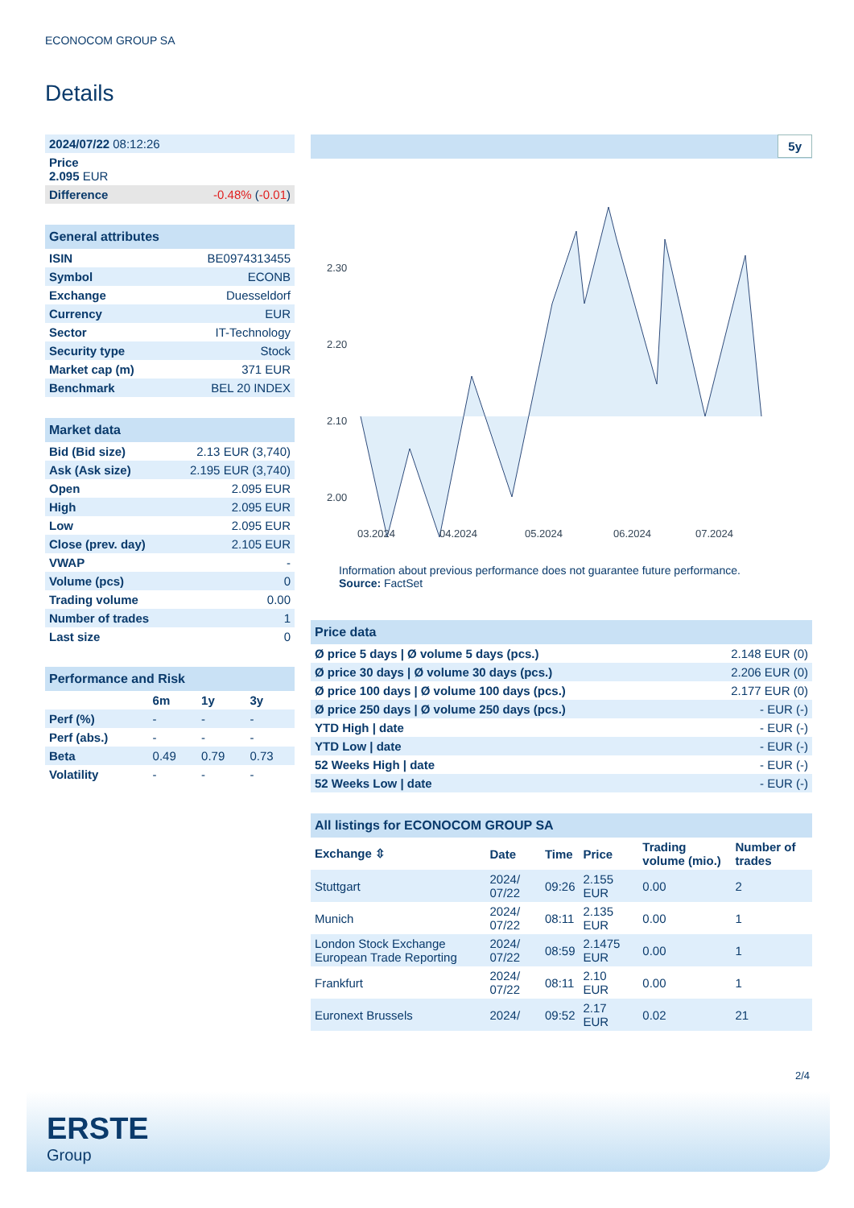ECONOCOM GROUP SA
Details
| 2024/07/22 08:12:26 | |
| Price 2.095 EUR | |
| Difference | -0.48% ( -0.01 ) |
| General attributes | |
| ISIN | BE0974313455 |
| Symbol | ECONB |
| Exchange | Duesseldorf |
| Currency | EUR |
| Sector | IT-Technology |
| Security type | Stock |
| Market cap (m) | 371 EUR |
| Benchmark | BEL 20 INDEX |
| Market data | |
| Bid (Bid size) | 2.13 EUR (3,740) |
| Ask (Ask size) | 2.195 EUR (3,740) |
| Open | 2.095 EUR |
| High | 2.095 EUR |
| Low | 2.095 EUR |
| Close (prev. day) | 2.105 EUR |
| VWAP | - |
| Volume (pcs) | 0 |
| Trading volume | 0.00 |
| Number of trades | 1 |
| Last size | 0 |
| Performance and Risk | | | |
| | 6m | 1y | 3y |
| Perf (%) | - | - | - |
| Perf (abs.) | - | - | - |
| Beta | 0.49 | 0.79 | 0.73 |
| Volatility | - | - | - |
5y
2.30
2.20
2.10
2.00
03.2024
04.2024
05.2024
06.2024
07.2024
Information about previous performance does not guarantee future performance.
Source: FactSet
| Price data | |
| Ø price 5 days / Ø volume 5 days (pcs.) | 2.148 EUR (0) |
| Ø price 30 days / Ø volume 30 days (pcs.) | 2.206 EUR (0) |
| Ø price 100 days / Ø volume 100 days (pcs.) | 2.177 EUR (0) |
| Ø price 250 days / Ø volume 250 days (pcs.) | - EUR (-) |
| YTD High / date | - EUR (-) |
| YTD Low / date | - EUR (-) |
| 52 Weeks High / date | - EUR (-) |
| 52 Weeks Low / date | - EUR (-) |
| All listings for ECONOCOM GROUP SA | | | | | |
| Exchange ⇳ | Date | Time | Price | Trading volume (mio.) | Number of trades |
| Stuttgart | 2024/ 07/22 | 09:26 | 2.155 EUR | 0.00 | 2 |
| Munich | 2024/ 07/22 | 08:11 | 2.135 EUR | 0.00 | 1 |
| London Stock Exchange European Trade Reporting | 2024/ 07/22 | 08:59 | 2.1475 EUR | 0.00 | 1 |
| Frankfurt | 2024/ 07/22 | 08:11 | 2.10 EUR | 0.00 | 1 |
| Euronext Brussels | 2024/ | 09:52 | 2.17 EUR | 0.02 | 21 |
2/4
ERSTE
Group